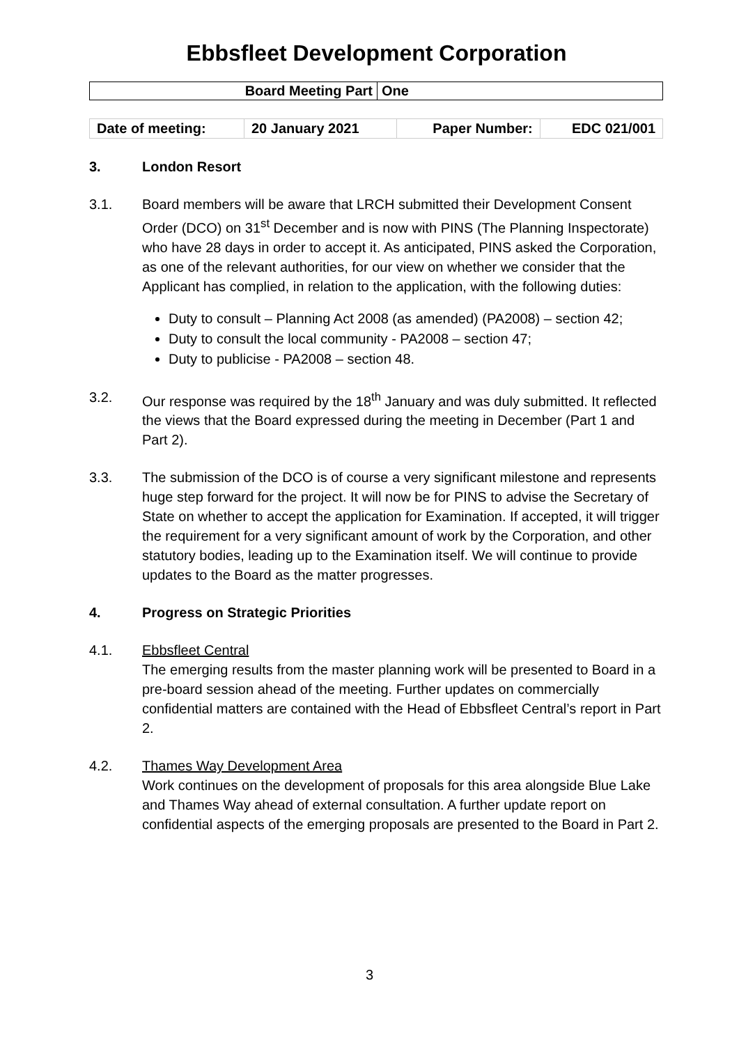Ebbsfleet Development Corporation
| Board Meeting Part | One |
| Date of meeting: | 20 January 2021 | Paper Number: | EDC 021/001 |
3. London Resort
3.1. Board members will be aware that LRCH submitted their Development Consent Order (DCO) on 31<sup>st</sup> December and is now with PINS (The Planning Inspectorate) who have 28 days in order to accept it. As anticipated, PINS asked the Corporation, as one of the relevant authorities, for our view on whether we consider that the Applicant has complied, in relation to the application, with the following duties:
Duty to consult – Planning Act 2008 (as amended) (PA2008) – section 42;
Duty to consult the local community - PA2008 – section 47;
Duty to publicise - PA2008 – section 48.
3.2. Our response was required by the 18<sup>th</sup> January and was duly submitted. It reflected the views that the Board expressed during the meeting in December (Part 1 and Part 2).
3.3. The submission of the DCO is of course a very significant milestone and represents huge step forward for the project. It will now be for PINS to advise the Secretary of State on whether to accept the application for Examination. If accepted, it will trigger the requirement for a very significant amount of work by the Corporation, and other statutory bodies, leading up to the Examination itself. We will continue to provide updates to the Board as the matter progresses.
4. Progress on Strategic Priorities
4.1. Ebbsfleet Central
The emerging results from the master planning work will be presented to Board in a pre-board session ahead of the meeting. Further updates on commercially confidential matters are contained with the Head of Ebbsfleet Central’s report in Part 2.
4.2. Thames Way Development Area
Work continues on the development of proposals for this area alongside Blue Lake and Thames Way ahead of external consultation. A further update report on confidential aspects of the emerging proposals are presented to the Board in Part 2.
3